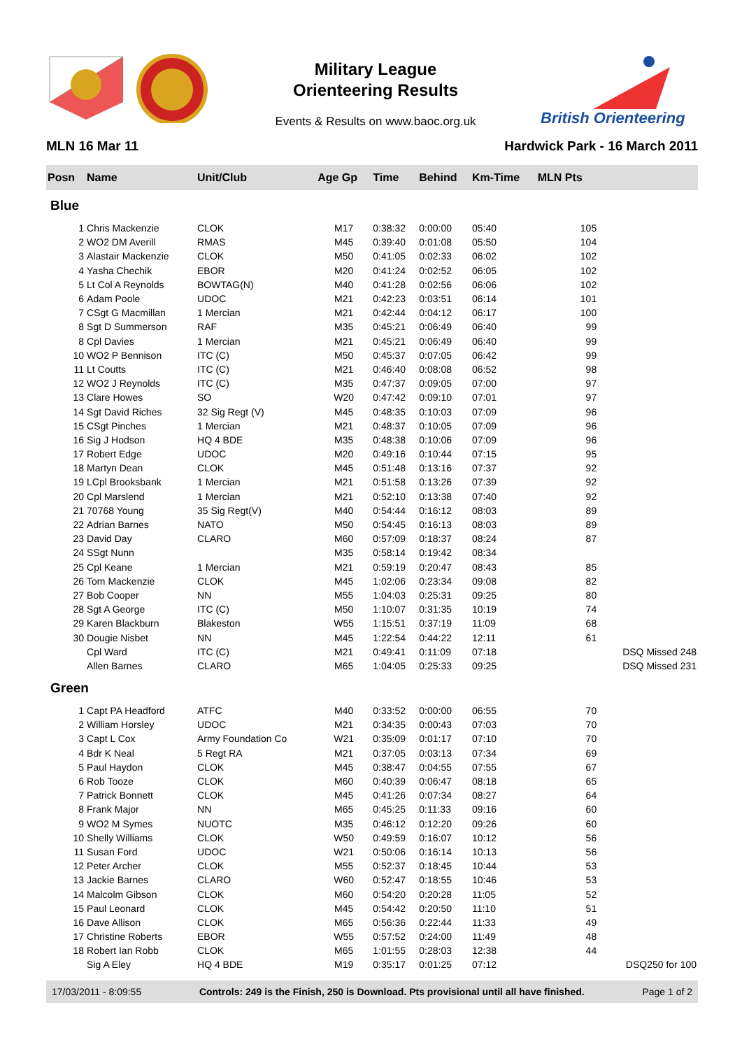Military League
Orienteering Results
Events & Results on www.baoc.org.uk
British Orienteering
MLN 16 Mar 11 Hardwick Park - 16 March 2011
| Posn | Name | Unit/Club | Age Gp | Time | Behind | Km-Time | MLN Pts | |
| --- | --- | --- | --- | --- | --- | --- | --- | --- |
| Blue | | | | | | | | |
| 1 | Chris Mackenzie | CLOK | M17 | 0:38:32 | 0:00:00 | 05:40 | 105 | |
| 2 | WO2 DM Averill | RMAS | M45 | 0:39:40 | 0:01:08 | 05:50 | 104 | |
| 3 | Alastair Mackenzie | CLOK | M50 | 0:41:05 | 0:02:33 | 06:02 | 102 | |
| 4 | Yasha Chechik | EBOR | M20 | 0:41:24 | 0:02:52 | 06:05 | 102 | |
| 5 | Lt Col A Reynolds | BOWTAG(N) | M40 | 0:41:28 | 0:02:56 | 06:06 | 102 | |
| 6 | Adam Poole | UDOC | M21 | 0:42:23 | 0:03:51 | 06:14 | 101 | |
| 7 | CSgt G Macmillan | 1 Mercian | M21 | 0:42:44 | 0:04:12 | 06:17 | 100 | |
| 8 | Sgt D Summerson | RAF | M35 | 0:45:21 | 0:06:49 | 06:40 | 99 | |
| 8 | Cpl Davies | 1 Mercian | M21 | 0:45:21 | 0:06:49 | 06:40 | 99 | |
| 10 | WO2 P Bennison | ITC (C) | M50 | 0:45:37 | 0:07:05 | 06:42 | 99 | |
| 11 | Lt Coutts | ITC (C) | M21 | 0:46:40 | 0:08:08 | 06:52 | 98 | |
| 12 | WO2 J Reynolds | ITC (C) | M35 | 0:47:37 | 0:09:05 | 07:00 | 97 | |
| 13 | Clare Howes | SO | W20 | 0:47:42 | 0:09:10 | 07:01 | 97 | |
| 14 | Sgt David Riches | 32 Sig Regt (V) | M45 | 0:48:35 | 0:10:03 | 07:09 | 96 | |
| 15 | CSgt Pinches | 1 Mercian | M21 | 0:48:37 | 0:10:05 | 07:09 | 96 | |
| 16 | Sig J Hodson | HQ 4 BDE | M35 | 0:48:38 | 0:10:06 | 07:09 | 96 | |
| 17 | Robert Edge | UDOC | M20 | 0:49:16 | 0:10:44 | 07:15 | 95 | |
| 18 | Martyn Dean | CLOK | M45 | 0:51:48 | 0:13:16 | 07:37 | 92 | |
| 19 | LCpl Brooksbank | 1 Mercian | M21 | 0:51:58 | 0:13:26 | 07:39 | 92 | |
| 20 | Cpl Marslend | 1 Mercian | M21 | 0:52:10 | 0:13:38 | 07:40 | 92 | |
| 21 | 70768 Young | 35 Sig Regt(V) | M40 | 0:54:44 | 0:16:12 | 08:03 | 89 | |
| 22 | Adrian Barnes | NATO | M50 | 0:54:45 | 0:16:13 | 08:03 | 89 | |
| 23 | David Day | CLARO | M60 | 0:57:09 | 0:18:37 | 08:24 | 87 | |
| 24 | SSgt Nunn | | M35 | 0:58:14 | 0:19:42 | 08:34 | | |
| 25 | Cpl Keane | 1 Mercian | M21 | 0:59:19 | 0:20:47 | 08:43 | 85 | |
| 26 | Tom Mackenzie | CLOK | M45 | 1:02:06 | 0:23:34 | 09:08 | 82 | |
| 27 | Bob Cooper | NN | M55 | 1:04:03 | 0:25:31 | 09:25 | 80 | |
| 28 | Sgt A George | ITC (C) | M50 | 1:10:07 | 0:31:35 | 10:19 | 74 | |
| 29 | Karen Blackburn | Blakeston | W55 | 1:15:51 | 0:37:19 | 11:09 | 68 | |
| 30 | Dougie Nisbet | NN | M45 | 1:22:54 | 0:44:22 | 12:11 | 61 | |
| | Cpl Ward | ITC (C) | M21 | 0:49:41 | 0:11:09 | 07:18 | | DSQ Missed 248 |
| | Allen Barnes | CLARO | M65 | 1:04:05 | 0:25:33 | 09:25 | | DSQ Missed 231 |
| Green | | | | | | | | |
| 1 | Capt PA Headford | ATFC | M40 | 0:33:52 | 0:00:00 | 06:55 | 70 | |
| 2 | William Horsley | UDOC | M21 | 0:34:35 | 0:00:43 | 07:03 | 70 | |
| 3 | Capt L Cox | Army Foundation Co | W21 | 0:35:09 | 0:01:17 | 07:10 | 70 | |
| 4 | Bdr K Neal | 5 Regt RA | M21 | 0:37:05 | 0:03:13 | 07:34 | 69 | |
| 5 | Paul Haydon | CLOK | M45 | 0:38:47 | 0:04:55 | 07:55 | 67 | |
| 6 | Rob Tooze | CLOK | M60 | 0:40:39 | 0:06:47 | 08:18 | 65 | |
| 7 | Patrick Bonnett | CLOK | M45 | 0:41:26 | 0:07:34 | 08:27 | 64 | |
| 8 | Frank Major | NN | M65 | 0:45:25 | 0:11:33 | 09:16 | 60 | |
| 9 | WO2 M Symes | NUOTC | M35 | 0:46:12 | 0:12:20 | 09:26 | 60 | |
| 10 | Shelly Williams | CLOK | W50 | 0:49:59 | 0:16:07 | 10:12 | 56 | |
| 11 | Susan Ford | UDOC | W21 | 0:50:06 | 0:16:14 | 10:13 | 56 | |
| 12 | Peter Archer | CLOK | M55 | 0:52:37 | 0:18:45 | 10:44 | 53 | |
| 13 | Jackie Barnes | CLARO | W60 | 0:52:47 | 0:18:55 | 10:46 | 53 | |
| 14 | Malcolm Gibson | CLOK | M60 | 0:54:20 | 0:20:28 | 11:05 | 52 | |
| 15 | Paul Leonard | CLOK | M45 | 0:54:42 | 0:20:50 | 11:10 | 51 | |
| 16 | Dave Allison | CLOK | M65 | 0:56:36 | 0:22:44 | 11:33 | 49 | |
| 17 | Christine Roberts | EBOR | W55 | 0:57:52 | 0:24:00 | 11:49 | 48 | |
| 18 | Robert Ian Robb | CLOK | M65 | 1:01:55 | 0:28:03 | 12:38 | 44 | |
| | Sig A Eley | HQ 4 BDE | M19 | 0:35:17 | 0:01:25 | 07:12 | | DSQ250 for 100 |
17/03/2011 - 8:09:55 Controls: 249 is the Finish, 250 is Download. Pts provisional until all have finished. Page 1 of 2